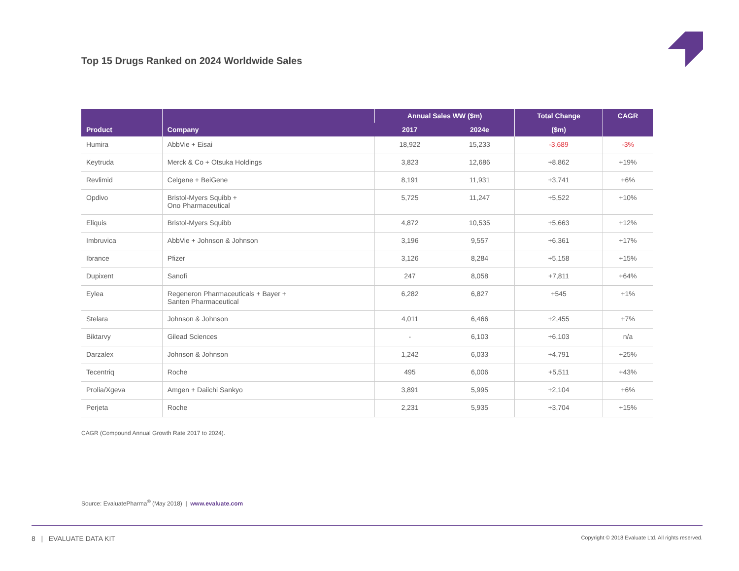Top 15 Drugs Ranked on 2024 Worldwide Sales
| Product | Company | Annual Sales WW ($m) | | Total Change | CAGR |
| --- | --- | --- | --- | --- | --- |
| | | 2017 | 2024e | ($m) | |
| Humira | AbbVie + Eisai | 18,922 | 15,233 | -3,689 | -3% |
| Keytruda | Merck & Co + Otsuka Holdings | 3,823 | 12,686 | +8,862 | +19% |
| Revlimid | Celgene + BeiGene | 8,191 | 11,931 | +3,741 | +6% |
| Opdivo | Bristol-Myers Squibb + Ono Pharmaceutical | 5,725 | 11,247 | +5,522 | +10% |
| Eliquis | Bristol-Myers Squibb | 4,872 | 10,535 | +5,663 | +12% |
| Imbruvica | AbbVie + Johnson & Johnson | 3,196 | 9,557 | +6,361 | +17% |
| Ibrance | Pfizer | 3,126 | 8,284 | +5,158 | +15% |
| Dupixent | Sanofi | 247 | 8,058 | +7,811 | +64% |
| Eylea | Regeneron Pharmaceuticals + Bayer + Santen Pharmaceutical | 6,282 | 6,827 | +545 | +1% |
| Stelara | Johnson & Johnson | 4,011 | 6,466 | +2,455 | +7% |
| Biktarvy | Gilead Sciences | - | 6,103 | +6,103 | n/a |
| Darzalex | Johnson & Johnson | 1,242 | 6,033 | +4,791 | +25% |
| Tecentriq | Roche | 495 | 6,006 | +5,511 | +43% |
| Prolia/Xgeva | Amgen + Daiichi Sankyo | 3,891 | 5,995 | +2,104 | +6% |
| Perjeta | Roche | 2,231 | 5,935 | +3,704 | +15% |
CAGR (Compound Annual Growth Rate 2017 to 2024).
Source: EvaluatePharma<sup>®</sup> (May 2018) | www.evaluate.com
8 | EVALUATE DATA KIT Copyright © 2018 Evaluate Ltd. All rights reserved.